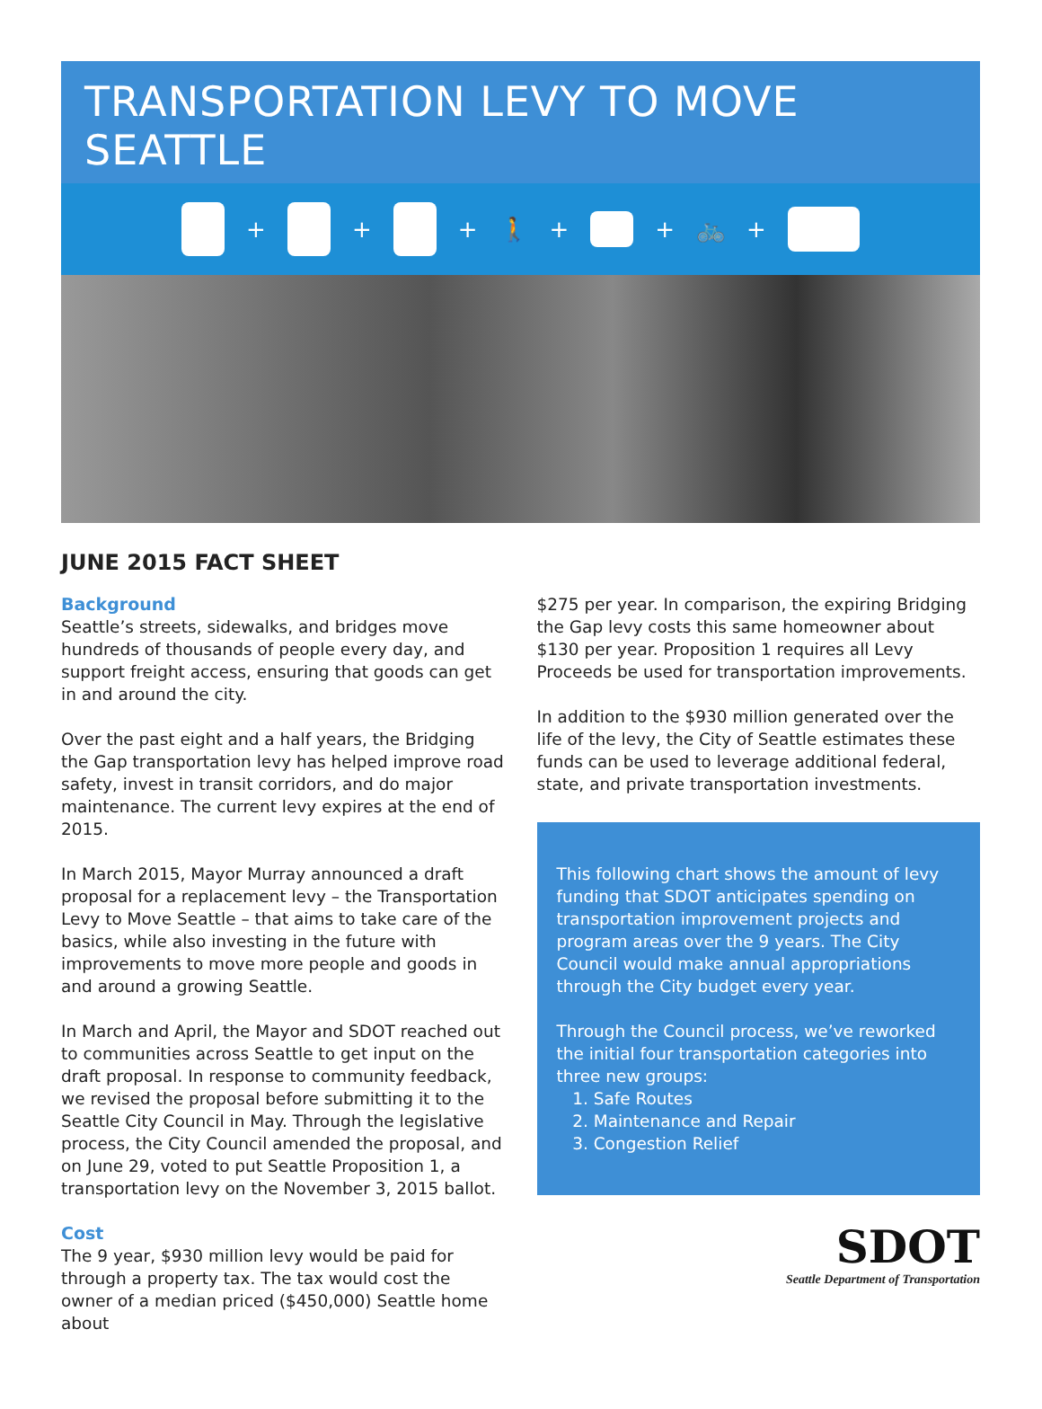TRANSPORTATION LEVY TO MOVE SEATTLE
+ + + 🚶 + + 🚲 +
JUNE 2015 FACT SHEET
Background
Seattle’s streets, sidewalks, and bridges move hundreds of thousands of people every day, and support freight access, ensuring that goods can get in and around the city.
Over the past eight and a half years, the Bridging the Gap transportation levy has helped improve road safety, invest in transit corridors, and do major maintenance. The current levy expires at the end of 2015.
In March 2015, Mayor Murray announced a draft proposal for a replacement levy – the Transportation Levy to Move Seattle – that aims to take care of the basics, while also investing in the future with improvements to move more people and goods in and around a growing Seattle.
In March and April, the Mayor and SDOT reached out to communities across Seattle to get input on the draft proposal. In response to community feedback, we revised the proposal before submitting it to the Seattle City Council in May. Through the legislative process, the City Council amended the proposal, and on June 29, voted to put Seattle Proposition 1, a transportation levy on the November 3, 2015 ballot.
Cost
The 9 year, $930 million levy would be paid for through a property tax. The tax would cost the owner of a median priced ($450,000) Seattle home about
$275 per year. In comparison, the expiring Bridging the Gap levy costs this same homeowner about $130 per year. Proposition 1 requires all Levy Proceeds be used for transportation improvements.
In addition to the $930 million generated over the life of the levy, the City of Seattle estimates these funds can be used to leverage additional federal, state, and private transportation investments.
This following chart shows the amount of levy funding that SDOT anticipates spending on transportation improvement projects and program areas over the 9 years. The City Council would make annual appropriations through the City budget every year.
Through the Council process, we’ve reworked the initial four transportation categories into three new groups:
1. Safe Routes
2. Maintenance and Repair
3. Congestion Relief
SDOT
Seattle Department of Transportation